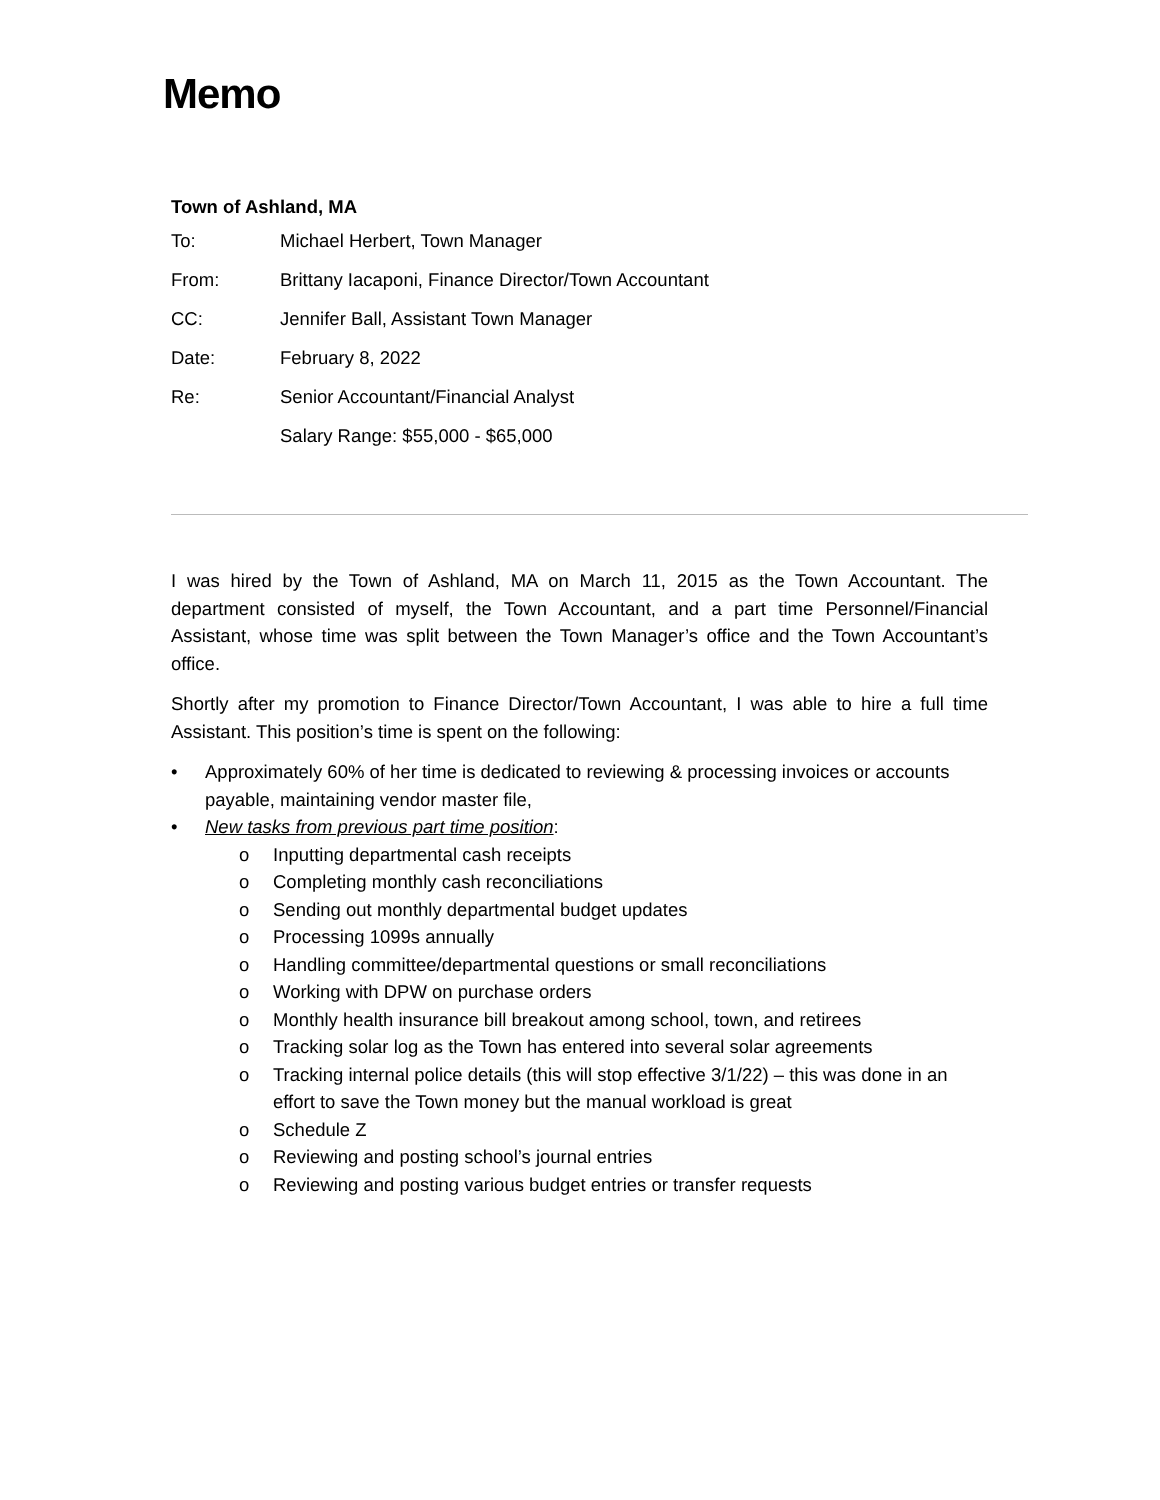Memo
Town of Ashland, MA
| To: | Michael Herbert, Town Manager |
| From: | Brittany Iacaponi, Finance Director/Town Accountant |
| CC: | Jennifer Ball, Assistant Town Manager |
| Date: | February 8, 2022 |
| Re: | Senior Accountant/Financial Analyst |
| | Salary Range: $55,000 - $65,000 |
I was hired by the Town of Ashland, MA on March 11, 2015 as the Town Accountant. The department consisted of myself, the Town Accountant, and a part time Personnel/Financial Assistant, whose time was split between the Town Manager’s office and the Town Accountant’s office.
Shortly after my promotion to Finance Director/Town Accountant, I was able to hire a full time Assistant. This position’s time is spent on the following:
• Approximately 60% of her time is dedicated to reviewing & processing invoices or accounts payable, maintaining vendor master file,
• New tasks from previous part time position:
o Inputting departmental cash receipts
o Completing monthly cash reconciliations
o Sending out monthly departmental budget updates
o Processing 1099s annually
o Handling committee/departmental questions or small reconciliations
o Working with DPW on purchase orders
o Monthly health insurance bill breakout among school, town, and retirees
o Tracking solar log as the Town has entered into several solar agreements
o Tracking internal police details (this will stop effective 3/1/22) – this was done in an effort to save the Town money but the manual workload is great
o Schedule Z
o Reviewing and posting school’s journal entries
o Reviewing and posting various budget entries or transfer requests